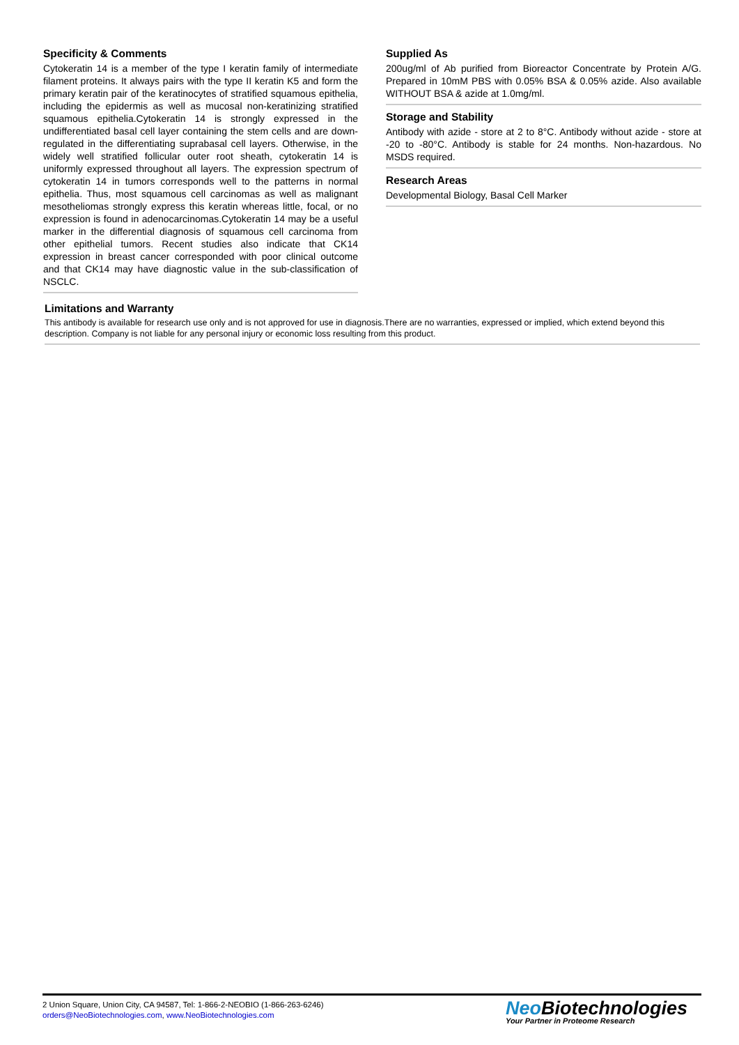Specificity & Comments
Cytokeratin 14 is a member of the type I keratin family of intermediate filament proteins. It always pairs with the type II keratin K5 and form the primary keratin pair of the keratinocytes of stratified squamous epithelia, including the epidermis as well as mucosal non-keratinizing stratified squamous epithelia.Cytokeratin 14 is strongly expressed in the undifferentiated basal cell layer containing the stem cells and are down-regulated in the differentiating suprabasal cell layers. Otherwise, in the widely well stratified follicular outer root sheath, cytokeratin 14 is uniformly expressed throughout all layers. The expression spectrum of cytokeratin 14 in tumors corresponds well to the patterns in normal epithelia. Thus, most squamous cell carcinomas as well as malignant mesotheliomas strongly express this keratin whereas little, focal, or no expression is found in adenocarcinomas.Cytokeratin 14 may be a useful marker in the differential diagnosis of squamous cell carcinoma from other epithelial tumors. Recent studies also indicate that CK14 expression in breast cancer corresponded with poor clinical outcome and that CK14 may have diagnostic value in the sub-classification of NSCLC.
Supplied As
200ug/ml of Ab purified from Bioreactor Concentrate by Protein A/G. Prepared in 10mM PBS with 0.05% BSA & 0.05% azide. Also available WITHOUT BSA & azide at 1.0mg/ml.
Storage and Stability
Antibody with azide - store at 2 to 8°C. Antibody without azide - store at -20 to -80°C. Antibody is stable for 24 months. Non-hazardous. No MSDS required.
Research Areas
Developmental Biology, Basal Cell Marker
Limitations and Warranty
This antibody is available for research use only and is not approved for use in diagnosis.There are no warranties, expressed or implied, which extend beyond this description. Company is not liable for any personal injury or economic loss resulting from this product.
2 Union Square, Union City, CA 94587, Tel: 1-866-2-NEOBIO (1-866-263-6246)
orders@NeoBiotechnologies.com, www.NeoBiotechnologies.com
Neo Biotechnologies
Your Partner in Proteome Research